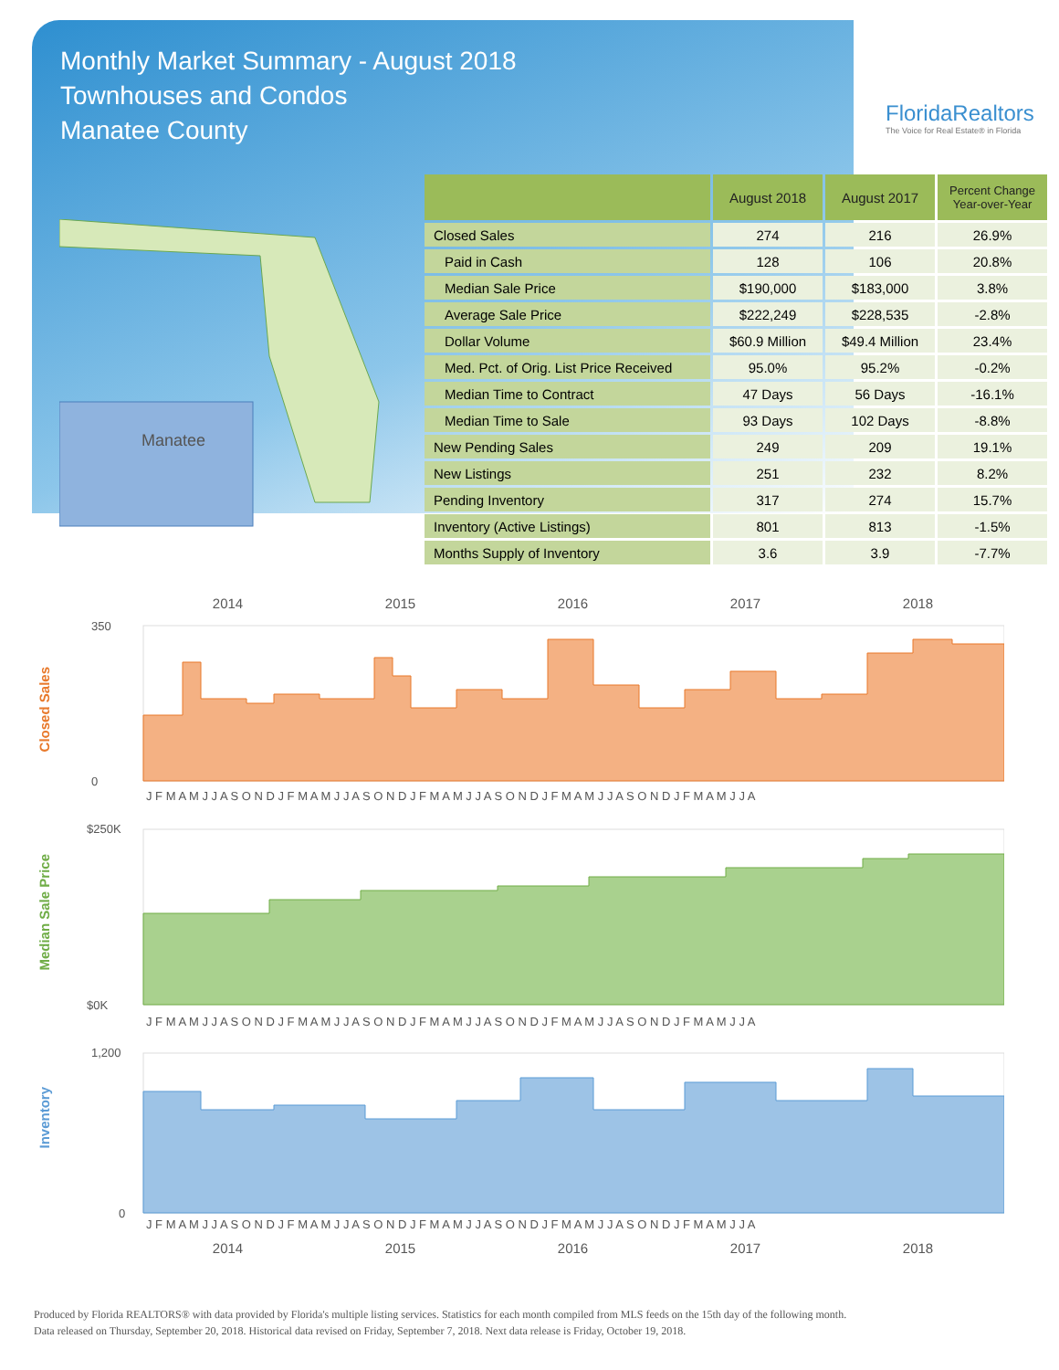Monthly Market Summary - August 2018
Townhouses and Condos
Manatee County
FloridaRealtors
The Voice for Real Estate® in Florida
Manatee
| | August 2018 | August 2017 | Percent Change Year-over-Year |
| --- | --- | --- | --- |
| Closed Sales | 274 | 216 | 26.9% |
| Paid in Cash | 128 | 106 | 20.8% |
| Median Sale Price | $190,000 | $183,000 | 3.8% |
| Average Sale Price | $222,249 | $228,535 | -2.8% |
| Dollar Volume | $60.9 Million | $49.4 Million | 23.4% |
| Med. Pct. of Orig. List Price Received | 95.0% | 95.2% | -0.2% |
| Median Time to Contract | 47 Days | 56 Days | -16.1% |
| Median Time to Sale | 93 Days | 102 Days | -8.8% |
| New Pending Sales | 249 | 209 | 19.1% |
| New Listings | 251 | 232 | 8.2% |
| Pending Inventory | 317 | 274 | 15.7% |
| Inventory (Active Listings) | 801 | 813 | -1.5% |
| Months Supply of Inventory | 3.6 | 3.9 | -7.7% |
2014 2015 2016 2017 2018
Closed Sales
350
0
J F M A M J J A S O N D J F M A M J J A S O N D J F M A M J J A S O N D J F M A M J J A S O N D J F M A M J J A
Median Sale Price
$250K
$0K
J F M A M J J A S O N D J F M A M J J A S O N D J F M A M J J A S O N D J F M A M J J A S O N D J F M A M J J A
Inventory
1,200
0
J F M A M J J A S O N D J F M A M J J A S O N D J F M A M J J A S O N D J F M A M J J A S O N D J F M A M J J A
2014 2015 2016 2017 2018
Produced by Florida REALTORS® with data provided by Florida's multiple listing services. Statistics for each month compiled from MLS feeds on the 15th day of the following month.
Data released on Thursday, September 20, 2018. Historical data revised on Friday, September 7, 2018. Next data release is Friday, October 19, 2018.